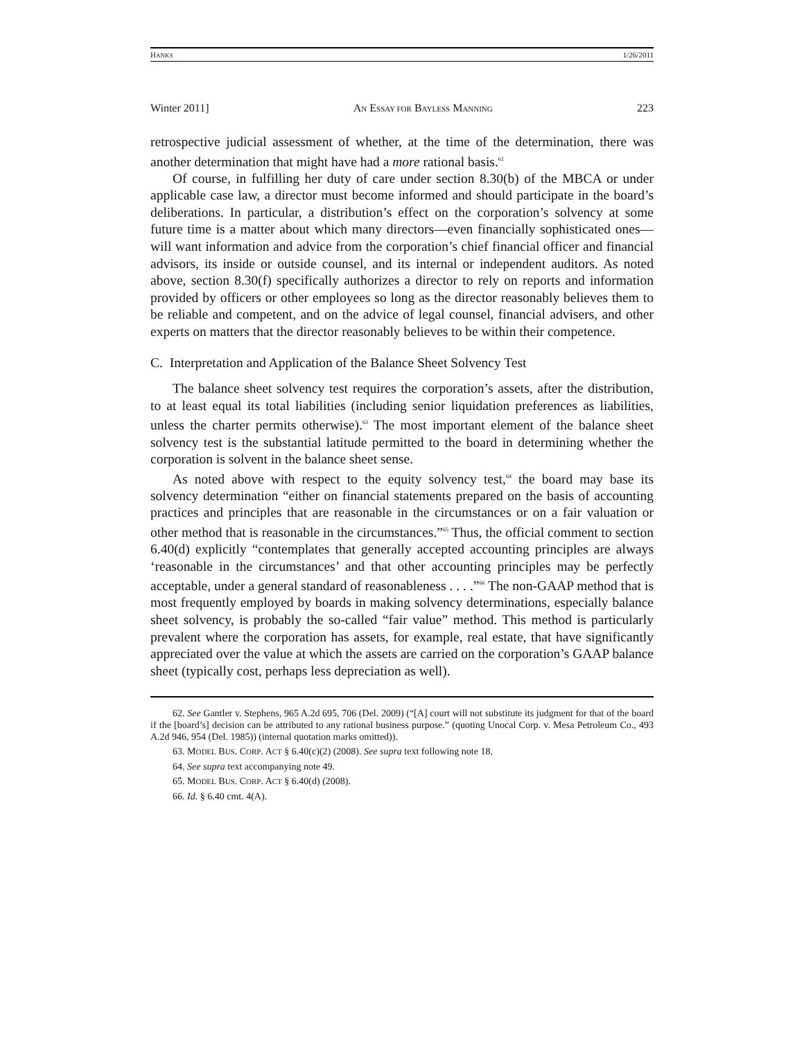HANKS 1/26/2011
Winter 2011] AN ESSAY FOR BAYLESS MANNING 223
retrospective judicial assessment of whether, at the time of the determination, there was another determination that might have had a more rational basis.<sup>62</sup>
Of course, in fulfilling her duty of care under section 8.30(b) of the MBCA or under applicable case law, a director must become informed and should participate in the board’s deliberations. In particular, a distribution’s effect on the corporation’s solvency at some future time is a matter about which many directors—even financially sophisticated ones—will want information and advice from the corporation’s chief financial officer and financial advisors, its inside or outside counsel, and its internal or independent auditors. As noted above, section 8.30(f) specifically authorizes a director to rely on reports and information provided by officers or other employees so long as the director reasonably believes them to be reliable and competent, and on the advice of legal counsel, financial advisers, and other experts on matters that the director reasonably believes to be within their competence.
C. Interpretation and Application of the Balance Sheet Solvency Test
The balance sheet solvency test requires the corporation’s assets, after the distribution, to at least equal its total liabilities (including senior liquidation preferences as liabilities, unless the charter permits otherwise).<sup>63</sup> The most important element of the balance sheet solvency test is the substantial latitude permitted to the board in determining whether the corporation is solvent in the balance sheet sense.
As noted above with respect to the equity solvency test,<sup>64</sup> the board may base its solvency determination “either on financial statements prepared on the basis of accounting practices and principles that are reasonable in the circumstances or on a fair valuation or other method that is reasonable in the circumstances.”<sup>65</sup> Thus, the official comment to section 6.40(d) explicitly “contemplates that generally accepted accounting principles are always ‘reasonable in the circumstances’ and that other accounting principles may be perfectly acceptable, under a general standard of reasonableness . . . .”<sup>66</sup> The non-GAAP method that is most frequently employed by boards in making solvency determinations, especially balance sheet solvency, is probably the so-called “fair value” method. This method is particularly prevalent where the corporation has assets, for example, real estate, that have significantly appreciated over the value at which the assets are carried on the corporation’s GAAP balance sheet (typically cost, perhaps less depreciation as well).
62. See Gantler v. Stephens, 965 A.2d 695, 706 (Del. 2009) (“[A] court will not substitute its judgment for that of the board if the [board’s] decision can be attributed to any rational business purpose.” (quoting Unocal Corp. v. Mesa Petroleum Co., 493 A.2d 946, 954 (Del. 1985)) (internal quotation marks omitted)).
63. MODEL BUS. CORP. ACT § 6.40(c)(2) (2008). See supra text following note 18.
64. See supra text accompanying note 49.
65. MODEL BUS. CORP. ACT § 6.40(d) (2008).
66. Id. § 6.40 cmt. 4(A).